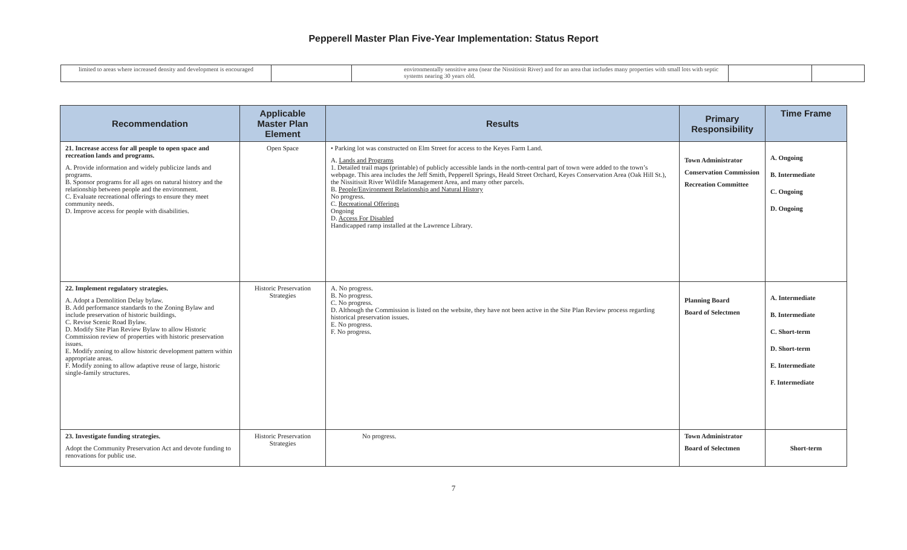Pepperell Master Plan Five-Year Implementation: Status Report
| limited to areas where increased density and development is encouraged | | environmentally sensitive area (near the Nissitissit River) and for an area that includes many properties with small lots with septic systems nearing 30 years old. | | |
| Recommendation | Applicable Master Plan Element | Results | Primary Responsibility | Time Frame |
| --- | --- | --- | --- | --- |
| 21. Increase access for all people to open space and recreation lands and programs. A. Provide information and widely publicize lands and programs. B. Sponsor programs for all ages on natural history and the relationship between people and the environment. C. Evaluate recreational offerings to ensure they meet community needs. D. Improve access for people with disabilities. | Open Space | • Parking lot was constructed on Elm Street for access to the Keyes Farm Land. A. Lands and Programs 1. Detailed trail maps (printable) of publicly accessible lands in the north-central part of town were added to the town’s webpage. This area includes the Jeff Smith, Pepperell Springs, Heald Street Orchard, Keyes Conservation Area (Oak Hill St.), the Nissitissit River Wildlife Management Area, and many other parcels. B. People/Environment Relationship and Natural History No progress. C. Recreational Offerings Ongoing D. Access For Disabled Handicapped ramp installed at the Lawrence Library. | Town Administrator Conservation Commission Recreation Committee | A. Ongoing B. Intermediate C. Ongoing D. Ongoing |
| 22. Implement regulatory strategies. A. Adopt a Demolition Delay bylaw. B. Add performance standards to the Zoning Bylaw and include preservation of historic buildings. C. Revise Scenic Road Bylaw. D. Modify Site Plan Review Bylaw to allow Historic Commission review of properties with historic preservation issues. E. Modify zoning to allow historic development pattern within appropriate areas. F. Modify zoning to allow adaptive reuse of large, historic single-family structures. | Historic Preservation Strategies | A. No progress. B. No progress. C. No progress. D. Although the Commission is listed on the website, they have not been active in the Site Plan Review process regarding historical preservation issues. E. No progress. F. No progress. | Planning Board Board of Selectmen | A. Intermediate B. Intermediate C. Short-term D. Short-term E. Intermediate F. Intermediate |
| 23. Investigate funding strategies. Adopt the Community Preservation Act and devote funding to renovations for public use. | Historic Preservation Strategies | No progress. | Town Administrator Board of Selectmen | Short-term |
7